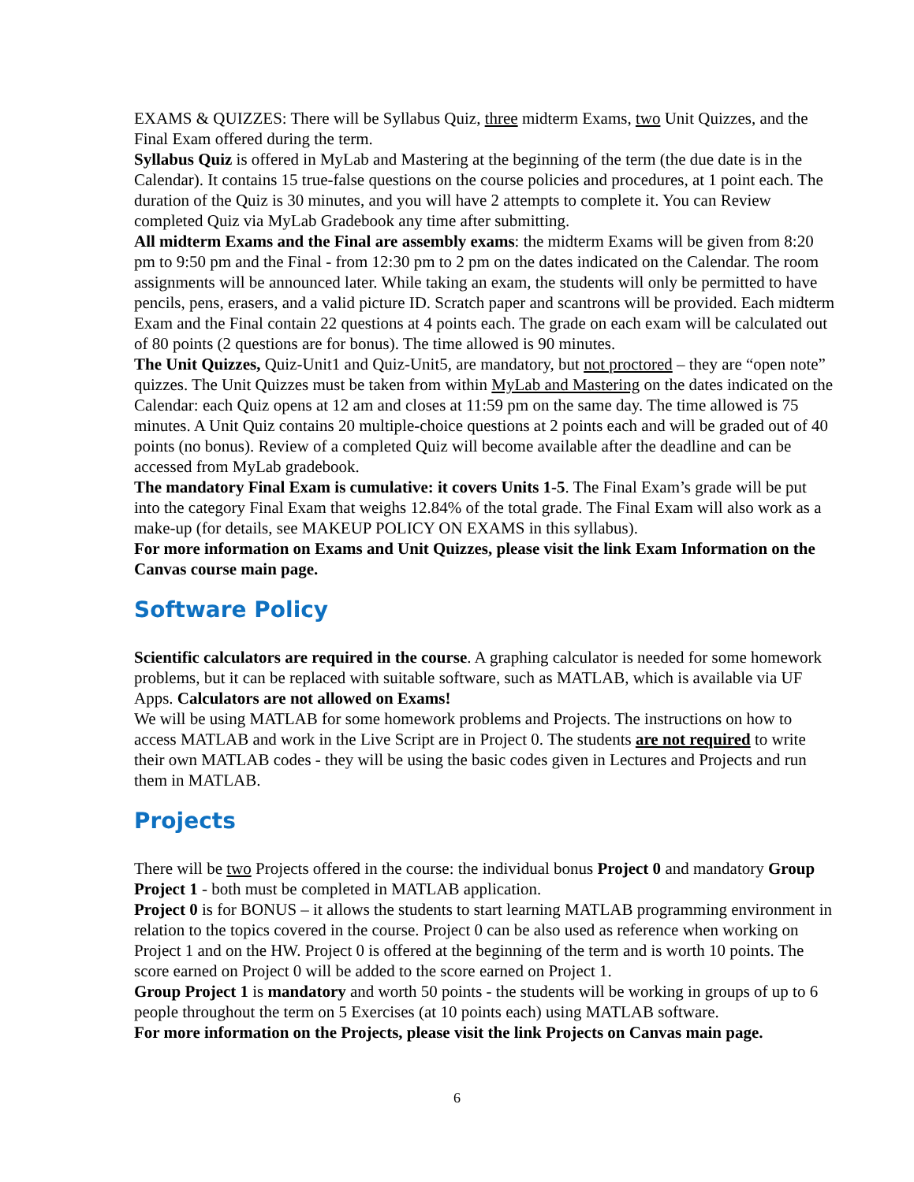EXAMS & QUIZZES: There will be Syllabus Quiz, three midterm Exams, two Unit Quizzes, and the Final Exam offered during the term.
Syllabus Quiz is offered in MyLab and Mastering at the beginning of the term (the due date is in the Calendar). It contains 15 true-false questions on the course policies and procedures, at 1 point each. The duration of the Quiz is 30 minutes, and you will have 2 attempts to complete it. You can Review completed Quiz via MyLab Gradebook any time after submitting.
All midterm Exams and the Final are assembly exams: the midterm Exams will be given from 8:20 pm to 9:50 pm and the Final - from 12:30 pm to 2 pm on the dates indicated on the Calendar. The room assignments will be announced later. While taking an exam, the students will only be permitted to have pencils, pens, erasers, and a valid picture ID. Scratch paper and scantrons will be provided. Each midterm Exam and the Final contain 22 questions at 4 points each. The grade on each exam will be calculated out of 80 points (2 questions are for bonus). The time allowed is 90 minutes.
The Unit Quizzes, Quiz-Unit1 and Quiz-Unit5, are mandatory, but not proctored – they are “open note” quizzes. The Unit Quizzes must be taken from within MyLab and Mastering on the dates indicated on the Calendar: each Quiz opens at 12 am and closes at 11:59 pm on the same day. The time allowed is 75 minutes. A Unit Quiz contains 20 multiple-choice questions at 2 points each and will be graded out of 40 points (no bonus). Review of a completed Quiz will become available after the deadline and can be accessed from MyLab gradebook.
The mandatory Final Exam is cumulative: it covers Units 1-5. The Final Exam’s grade will be put into the category Final Exam that weighs 12.84% of the total grade. The Final Exam will also work as a make-up (for details, see MAKEUP POLICY ON EXAMS in this syllabus).
For more information on Exams and Unit Quizzes, please visit the link Exam Information on the Canvas course main page.
Software Policy
Scientific calculators are required in the course. A graphing calculator is needed for some homework problems, but it can be replaced with suitable software, such as MATLAB, which is available via UF Apps. Calculators are not allowed on Exams!
We will be using MATLAB for some homework problems and Projects. The instructions on how to access MATLAB and work in the Live Script are in Project 0. The students are not required to write their own MATLAB codes - they will be using the basic codes given in Lectures and Projects and run them in MATLAB.
Projects
There will be two Projects offered in the course: the individual bonus Project 0 and mandatory Group Project 1 - both must be completed in MATLAB application.
Project 0 is for BONUS – it allows the students to start learning MATLAB programming environment in relation to the topics covered in the course. Project 0 can be also used as reference when working on Project 1 and on the HW. Project 0 is offered at the beginning of the term and is worth 10 points. The score earned on Project 0 will be added to the score earned on Project 1.
Group Project 1 is mandatory and worth 50 points - the students will be working in groups of up to 6 people throughout the term on 5 Exercises (at 10 points each) using MATLAB software.
For more information on the Projects, please visit the link Projects on Canvas main page.
6